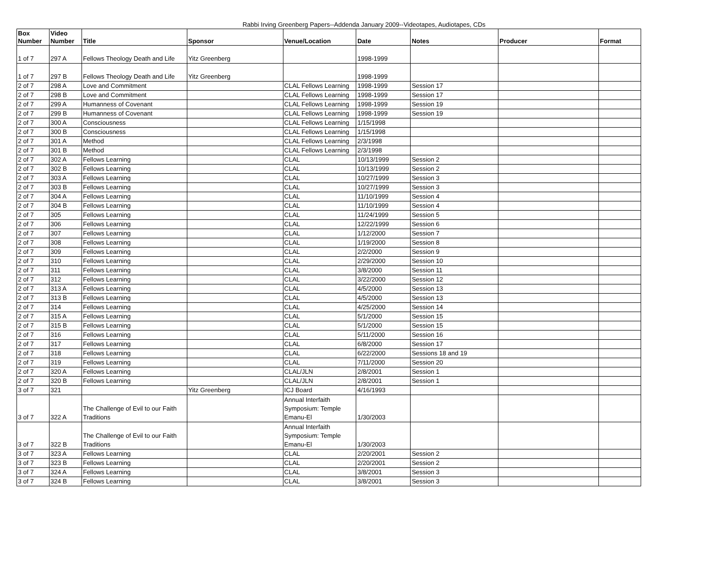Rabbi Irving Greenberg Papers--Addenda January 2009--Videotapes, Audiotapes, CDs
| Box Number | Video Number | Title | Sponsor | Venue/Location | Date | Notes | Producer | Format |
| --- | --- | --- | --- | --- | --- | --- | --- | --- |
| 1 of 7 | 297 A | Fellows Theology Death and Life | Yitz Greenberg | | 1998-1999 | | | |
| 1 of 7 | 297 B | Fellows Theology Death and Life | Yitz Greenberg | | 1998-1999 | | | |
| 2 of 7 | 298 A | Love and Commitment | | CLAL Fellows Learning | 1998-1999 | Session 17 | | |
| 2 of 7 | 298 B | Love and Commitment | | CLAL Fellows Learning | 1998-1999 | Session 17 | | |
| 2 of 7 | 299 A | Humanness of Covenant | | CLAL Fellows Learning | 1998-1999 | Session 19 | | |
| 2 of 7 | 299 B | Humanness of Covenant | | CLAL Fellows Learning | 1998-1999 | Session 19 | | |
| 2 of 7 | 300 A | Consciousness | | CLAL Fellows Learning | 1/15/1998 | | | |
| 2 of 7 | 300 B | Consciousness | | CLAL Fellows Learning | 1/15/1998 | | | |
| 2 of 7 | 301 A | Method | | CLAL Fellows Learning | 2/3/1998 | | | |
| 2 of 7 | 301 B | Method | | CLAL Fellows Learning | 2/3/1998 | | | |
| 2 of 7 | 302 A | Fellows Learning | | CLAL | 10/13/1999 | Session 2 | | |
| 2 of 7 | 302 B | Fellows Learning | | CLAL | 10/13/1999 | Session 2 | | |
| 2 of 7 | 303 A | Fellows Learning | | CLAL | 10/27/1999 | Session 3 | | |
| 2 of 7 | 303 B | Fellows Learning | | CLAL | 10/27/1999 | Session 3 | | |
| 2 of 7 | 304 A | Fellows Learning | | CLAL | 11/10/1999 | Session 4 | | |
| 2 of 7 | 304 B | Fellows Learning | | CLAL | 11/10/1999 | Session 4 | | |
| 2 of 7 | 305 | Fellows Learning | | CLAL | 11/24/1999 | Session 5 | | |
| 2 of 7 | 306 | Fellows Learning | | CLAL | 12/22/1999 | Session 6 | | |
| 2 of 7 | 307 | Fellows Learning | | CLAL | 1/12/2000 | Session 7 | | |
| 2 of 7 | 308 | Fellows Learning | | CLAL | 1/19/2000 | Session 8 | | |
| 2 of 7 | 309 | Fellows Learning | | CLAL | 2/2/2000 | Session 9 | | |
| 2 of 7 | 310 | Fellows Learning | | CLAL | 2/29/2000 | Session 10 | | |
| 2 of 7 | 311 | Fellows Learning | | CLAL | 3/8/2000 | Session 11 | | |
| 2 of 7 | 312 | Fellows Learning | | CLAL | 3/22/2000 | Session 12 | | |
| 2 of 7 | 313 A | Fellows Learning | | CLAL | 4/5/2000 | Session 13 | | |
| 2 of 7 | 313 B | Fellows Learning | | CLAL | 4/5/2000 | Session 13 | | |
| 2 of 7 | 314 | Fellows Learning | | CLAL | 4/25/2000 | Session 14 | | |
| 2 of 7 | 315 A | Fellows Learning | | CLAL | 5/1/2000 | Session 15 | | |
| 2 of 7 | 315 B | Fellows Learning | | CLAL | 5/1/2000 | Session 15 | | |
| 2 of 7 | 316 | Fellows Learning | | CLAL | 5/11/2000 | Session 16 | | |
| 2 of 7 | 317 | Fellows Learning | | CLAL | 6/8/2000 | Session 17 | | |
| 2 of 7 | 318 | Fellows Learning | | CLAL | 6/22/2000 | Sessions 18 and 19 | | |
| 2 of 7 | 319 | Fellows Learning | | CLAL | 7/11/2000 | Session 20 | | |
| 2 of 7 | 320 A | Fellows Learning | | CLAL/JLN | 2/8/2001 | Session 1 | | |
| 2 of 7 | 320 B | Fellows Learning | | CLAL/JLN | 2/8/2001 | Session 1 | | |
| 3 of 7 | 321 | | Yitz Greenberg | ICJ Board | 4/16/1993 | | | |
| 3 of 7 | 322 A | The Challenge of Evil to our Faith Traditions | | Annual Interfaith Symposium: Temple Emanu-El | 1/30/2003 | | | |
| 3 of 7 | 322 B | The Challenge of Evil to our Faith Traditions | | Annual Interfaith Symposium: Temple Emanu-El | 1/30/2003 | | | |
| 3 of 7 | 323 A | Fellows Learning | | CLAL | 2/20/2001 | Session 2 | | |
| 3 of 7 | 323 B | Fellows Learning | | CLAL | 2/20/2001 | Session 2 | | |
| 3 of 7 | 324 A | Fellows Learning | | CLAL | 3/8/2001 | Session 3 | | |
| 3 of 7 | 324 B | Fellows Learning | | CLAL | 3/8/2001 | Session 3 | | |